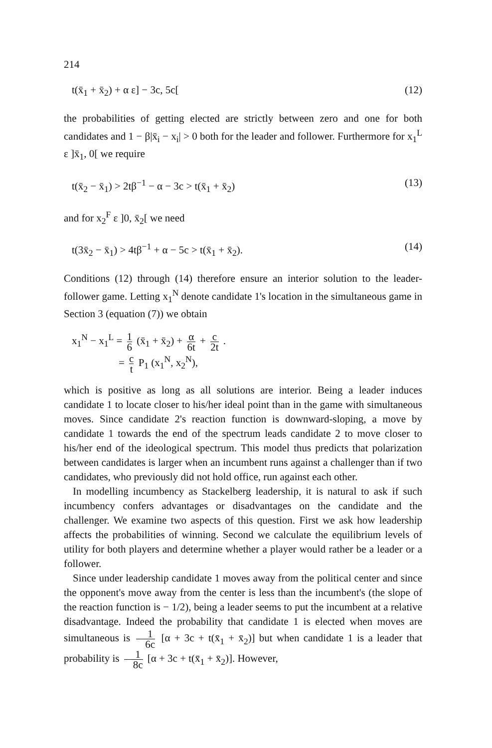214
t(x̄<sub>1</sub> + x̄<sub>2</sub>) + α ε] − 3c, 5c[(12)
the probabilities of getting elected are strictly between zero and one for both candidates and 1 − β|x̄<sub>i</sub> − x<sub>i</sub>| > 0 both for the leader and follower. Furthermore for x<sub>1</sub><sup>L</sup> ε ]x̄<sub>1</sub>, 0[ we require
t(x̄<sub>2</sub> − x̄<sub>1</sub>) > 2tβ<sup>−1</sup> − α − 3c > t(x̄<sub>1</sub> + x̄<sub>2</sub>) (13)
and for x<sub>2</sub><sup>F</sup> ε ]0, x̄<sub>2</sub>[ we need
t(3x̄<sub>2</sub> − x̄<sub>1</sub>) > 4tβ<sup>−1</sup> + α − 5c > t(x̄<sub>1</sub> + x̄<sub>2</sub>). (14)
Conditions (12) through (14) therefore ensure an interior solution to the leader-follower game. Letting x<sub>1</sub><sup>N</sup> denote candidate 1's location in the simultaneous game in Section 3 (equation (7)) we obtain
x<sub>1</sub><sup>N</sup> − x<sub>1</sub><sup>L</sup> = 1 6 (x̄<sub>1</sub> + x̄<sub>2</sub>) + α 6t + c 2t .
= c t P<sub>1</sub> (x<sub>1</sub><sup>N</sup>, x<sub>2</sub><sup>N</sup>),
which is positive as long as all solutions are interior. Being a leader induces candidate 1 to locate closer to his/her ideal point than in the game with simultaneous moves. Since candidate 2's reaction function is downward-sloping, a move by candidate 1 towards the end of the spectrum leads candidate 2 to move closer to his/her end of the ideological spectrum. This model thus predicts that polarization between candidates is larger when an incumbent runs against a challenger than if two candidates, who previously did not hold office, run against each other.
In modelling incumbency as Stackelberg leadership, it is natural to ask if such incumbency confers advantages or disadvantages on the candidate and the challenger. We examine two aspects of this question. First we ask how leadership affects the probabilities of winning. Second we calculate the equilibrium levels of utility for both players and determine whether a player would rather be a leader or a follower.
Since under leadership candidate 1 moves away from the political center and since the opponent's move away from the center is less than the incumbent's (the slope of the reaction function is − 1/2), being a leader seems to put the incumbent at a relative disadvantage. Indeed the probability that candidate 1 is elected when moves are simultaneous is 1 6c [α + 3c + t(x̄<sub>1</sub> + x̄<sub>2</sub>)] but when candidate 1 is a leader that probability is 1 8c [α + 3c + t(x̄<sub>1</sub> + x̄<sub>2</sub>)]. However,